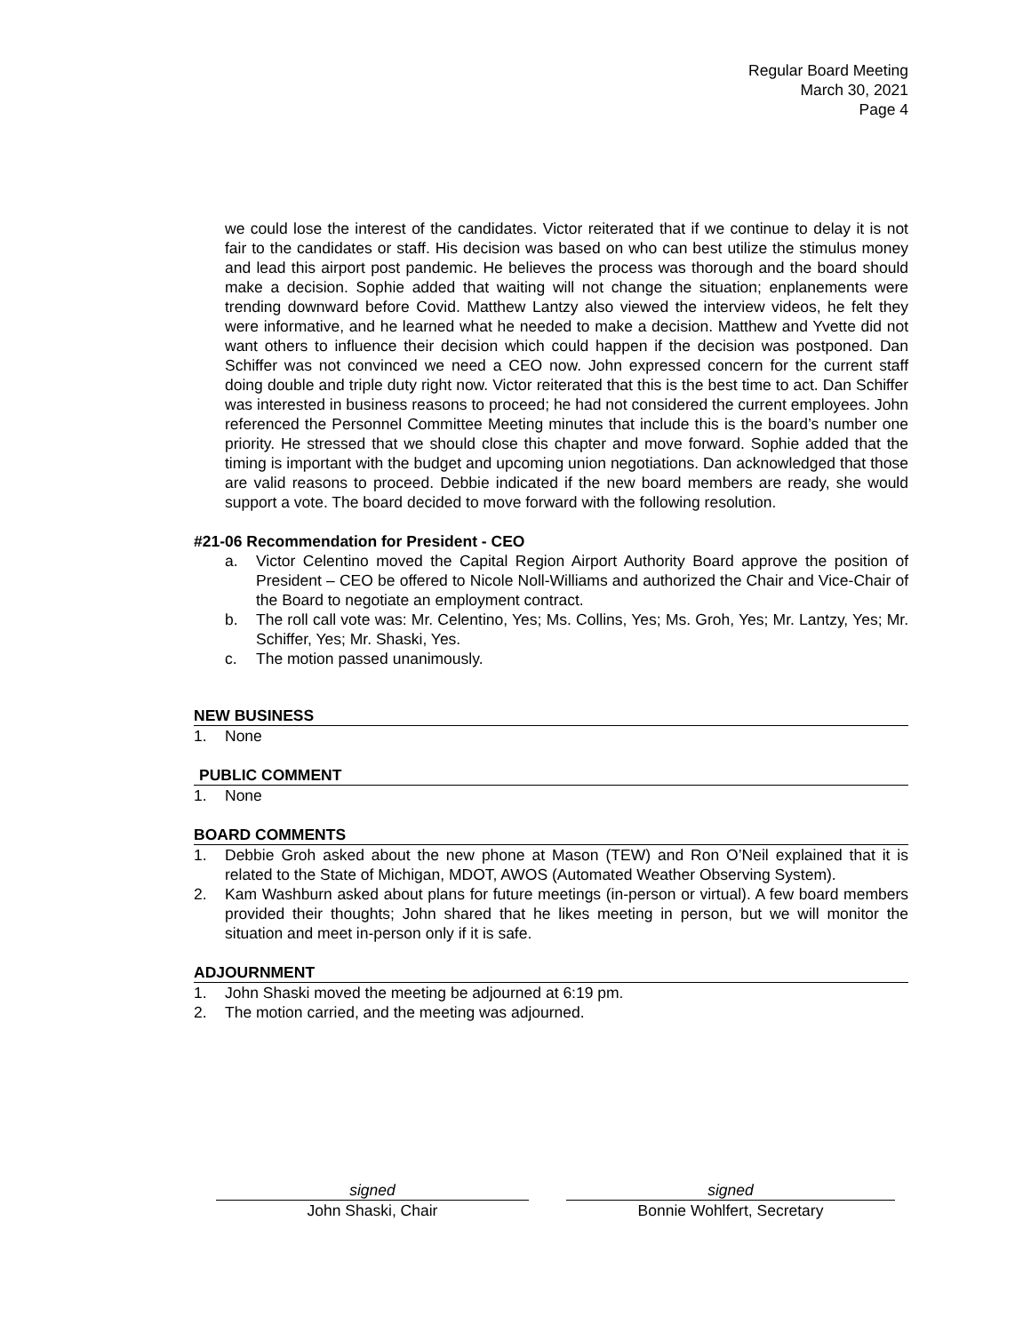Regular Board Meeting
March 30, 2021
Page 4
we could lose the interest of the candidates. Victor reiterated that if we continue to delay it is not fair to the candidates or staff. His decision was based on who can best utilize the stimulus money and lead this airport post pandemic. He believes the process was thorough and the board should make a decision. Sophie added that waiting will not change the situation; enplanements were trending downward before Covid. Matthew Lantzy also viewed the interview videos, he felt they were informative, and he learned what he needed to make a decision. Matthew and Yvette did not want others to influence their decision which could happen if the decision was postponed. Dan Schiffer was not convinced we need a CEO now. John expressed concern for the current staff doing double and triple duty right now. Victor reiterated that this is the best time to act. Dan Schiffer was interested in business reasons to proceed; he had not considered the current employees. John referenced the Personnel Committee Meeting minutes that include this is the board’s number one priority. He stressed that we should close this chapter and move forward. Sophie added that the timing is important with the budget and upcoming union negotiations. Dan acknowledged that those are valid reasons to proceed. Debbie indicated if the new board members are ready, she would support a vote. The board decided to move forward with the following resolution.
#21-06 Recommendation for President - CEO
a. Victor Celentino moved the Capital Region Airport Authority Board approve the position of President – CEO be offered to Nicole Noll-Williams and authorized the Chair and Vice-Chair of the Board to negotiate an employment contract.
b. The roll call vote was: Mr. Celentino, Yes; Ms. Collins, Yes; Ms. Groh, Yes; Mr. Lantzy, Yes; Mr. Schiffer, Yes; Mr. Shaski, Yes.
c. The motion passed unanimously.
NEW BUSINESS
1. None
PUBLIC COMMENT
1. None
BOARD COMMENTS
1. Debbie Groh asked about the new phone at Mason (TEW) and Ron O’Neil explained that it is related to the State of Michigan, MDOT, AWOS (Automated Weather Observing System).
2. Kam Washburn asked about plans for future meetings (in-person or virtual). A few board members provided their thoughts; John shared that he likes meeting in person, but we will monitor the situation and meet in-person only if it is safe.
ADJOURNMENT
1. John Shaski moved the meeting be adjourned at 6:19 pm.
2. The motion carried, and the meeting was adjourned.
signed
John Shaski, Chair
signed
Bonnie Wohlfert, Secretary